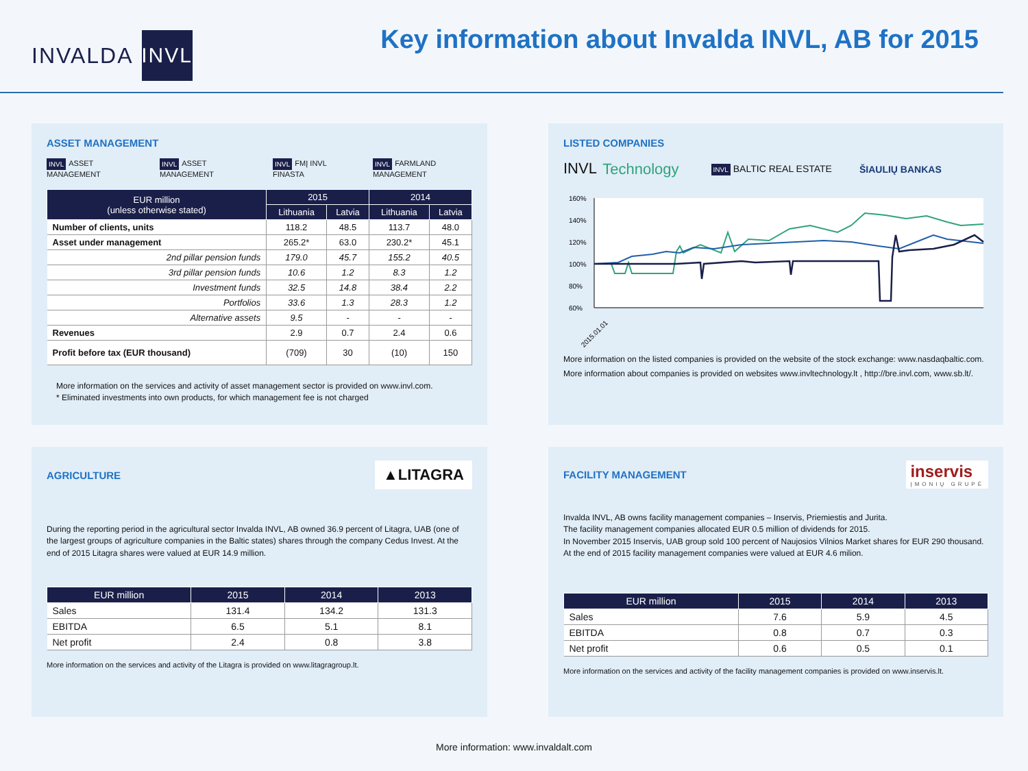INVALDA
INVL
Key information about Invalda INVL, AB for 2015
ASSET MANAGEMENT
INVL ASSET MANAGEMENT
INVL ASSET MANAGEMENT
INVL FMĮ INVL FINASTA
INVL FARMLAND MANAGEMENT
| EUR million (unless otherwise stated) | 2015 | | 2014 | |
| --- | --- | --- | --- | --- |
| | Lithuania | Latvia | Lithuania | Latvia |
| Number of clients, units | 118.2 | 48.5 | 113.7 | 48.0 |
| Asset under management | 265.2* | 63.0 | 230.2* | 45.1 |
| 2nd pillar pension funds | 179.0 | 45.7 | 155.2 | 40.5 |
| 3rd pillar pension funds | 10.6 | 1.2 | 8.3 | 1.2 |
| Investment funds | 32.5 | 14.8 | 38.4 | 2.2 |
| Portfolios | 33.6 | 1.3 | 28.3 | 1.2 |
| Alternative assets | 9.5 | - | - | - |
| Revenues | 2.9 | 0.7 | 2.4 | 0.6 |
| Profit before tax (EUR thousand) | (709) | 30 | (10) | 150 |
More information on the services and activity of asset management sector is provided on www.invl.com.
* Eliminated investments into own products, for which management fee is not charged
LISTED COMPANIES
INVL Technology
INVL BALTIC REAL ESTATE ŠIAULIŲ BANKAS
160%
140%
120%
100%
80%
60%
2015.01.01
More information on the listed companies is provided on the website of the stock exchange: www.nasdaqbaltic.com.
More information about companies is provided on websites www.invltechnology.lt , http://bre.invl.com, www.sb.lt/.
AGRICULTURE
▲LITAGRA
During the reporting period in the agricultural sector Invalda INVL, AB owned 36.9 percent of Litagra, UAB (one of the largest groups of agriculture companies in the Baltic states) shares through the company Cedus Invest. At the end of 2015 Litagra shares were valued at EUR 14.9 million.
| EUR million | 2015 | 2014 | 2013 |
| --- | --- | --- | --- |
| Sales | 131.4 | 134.2 | 131.3 |
| EBITDA | 6.5 | 5.1 | 8.1 |
| Net profit | 2.4 | 0.8 | 3.8 |
More information on the services and activity of the Litagra is provided on www.litagragroup.lt.
FACILITY MANAGEMENT
inservis
ĮMONIŲ GRUPĖ
Invalda INVL, AB owns facility management companies – Inservis, Priemiestis and Jurita.
The facility management companies allocated EUR 0.5 million of dividends for 2015.
In November 2015 Inservis, UAB group sold 100 percent of Naujosios Vilnios Market shares for EUR 290 thousand. At the end of 2015 facility management companies were valued at EUR 4.6 milion.
| EUR million | 2015 | 2014 | 2013 |
| --- | --- | --- | --- |
| Sales | 7.6 | 5.9 | 4.5 |
| EBITDA | 0.8 | 0.7 | 0.3 |
| Net profit | 0.6 | 0.5 | 0.1 |
More information on the services and activity of the facility management companies is provided on www.inservis.lt.
More information: www.invaldalt.com